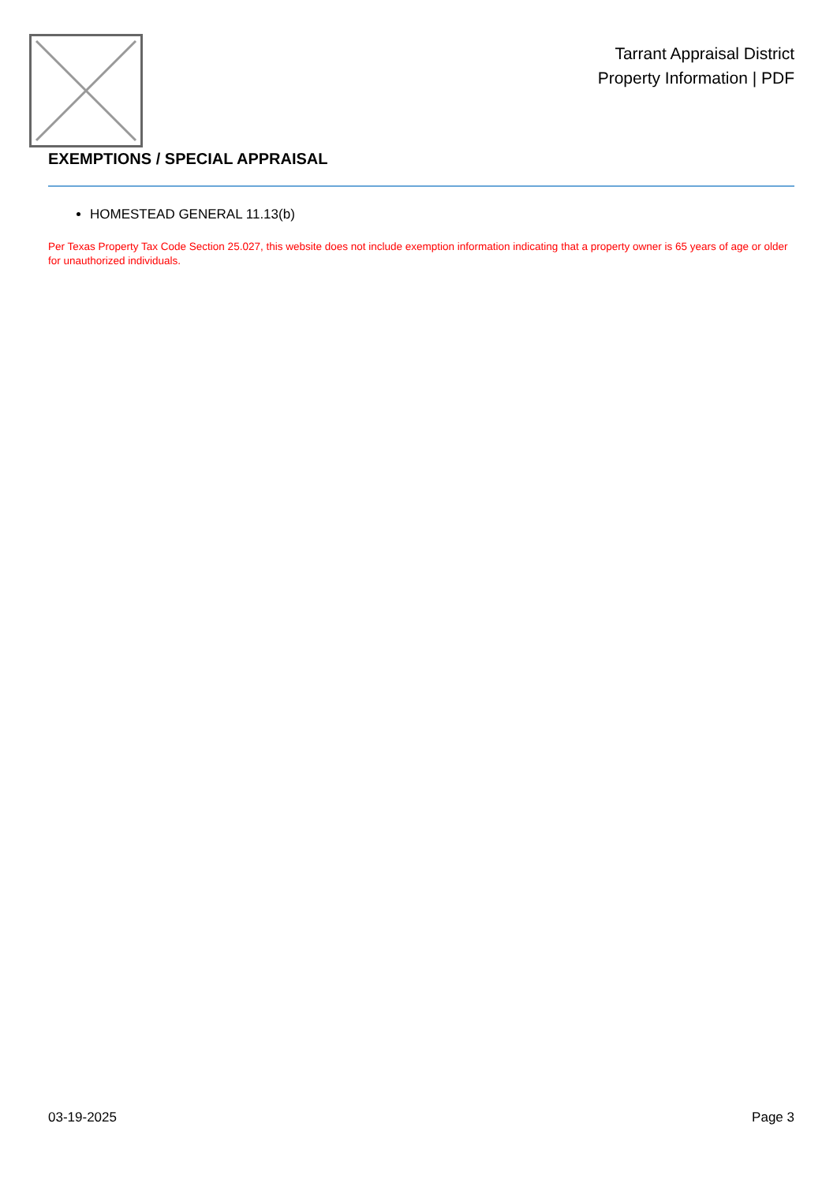Tarrant Appraisal District
Property Information | PDF
EXEMPTIONS / SPECIAL APPRAISAL
HOMESTEAD GENERAL 11.13(b)
Per Texas Property Tax Code Section 25.027, this website does not include exemption information indicating that a property owner is 65 years of age or older for unauthorized individuals.
03-19-2025 Page 3